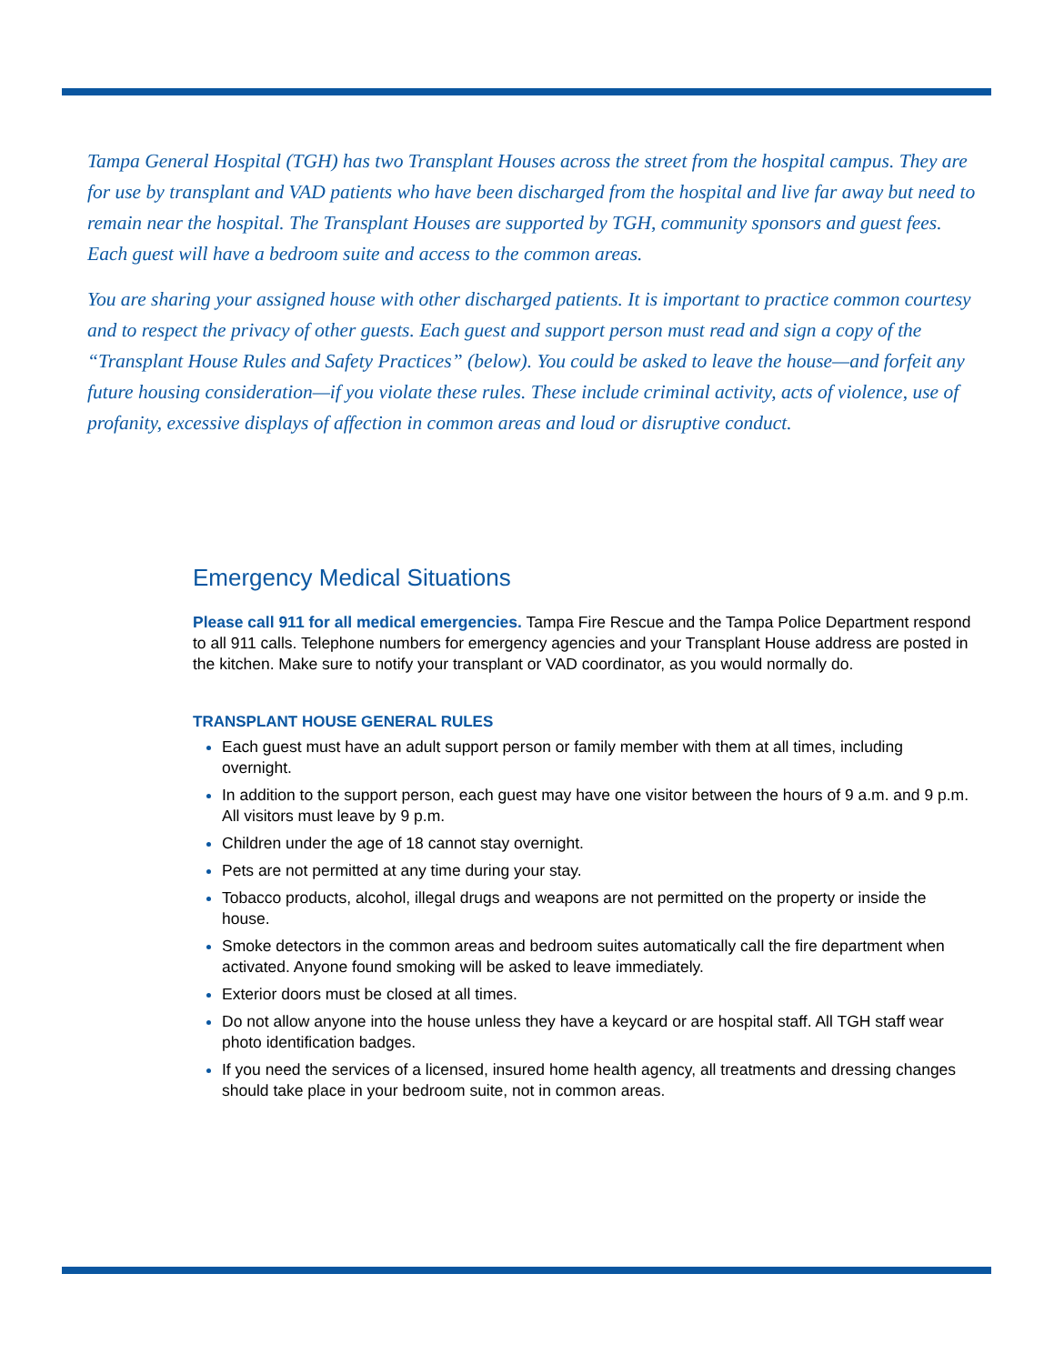Tampa General Hospital (TGH) has two Transplant Houses across the street from the hospital campus. They are for use by transplant and VAD patients who have been discharged from the hospital and live far away but need to remain near the hospital. The Transplant Houses are supported by TGH, community sponsors and guest fees. Each guest will have a bedroom suite and access to the common areas.
You are sharing your assigned house with other discharged patients. It is important to practice common courtesy and to respect the privacy of other guests. Each guest and support person must read and sign a copy of the “Transplant House Rules and Safety Practices” (below). You could be asked to leave the house—and forfeit any future housing consideration—if you violate these rules. These include criminal activity, acts of violence, use of profanity, excessive displays of affection in common areas and loud or disruptive conduct.
Emergency Medical Situations
Please call 911 for all medical emergencies. Tampa Fire Rescue and the Tampa Police Department respond to all 911 calls. Telephone numbers for emergency agencies and your Transplant House address are posted in the kitchen. Make sure to notify your transplant or VAD coordinator, as you would normally do.
TRANSPLANT HOUSE GENERAL RULES
Each guest must have an adult support person or family member with them at all times, including overnight.
In addition to the support person, each guest may have one visitor between the hours of 9 a.m. and 9 p.m. All visitors must leave by 9 p.m.
Children under the age of 18 cannot stay overnight.
Pets are not permitted at any time during your stay.
Tobacco products, alcohol, illegal drugs and weapons are not permitted on the property or inside the house.
Smoke detectors in the common areas and bedroom suites automatically call the fire department when activated. Anyone found smoking will be asked to leave immediately.
Exterior doors must be closed at all times.
Do not allow anyone into the house unless they have a keycard or are hospital staff. All TGH staff wear photo identification badges.
If you need the services of a licensed, insured home health agency, all treatments and dressing changes should take place in your bedroom suite, not in common areas.